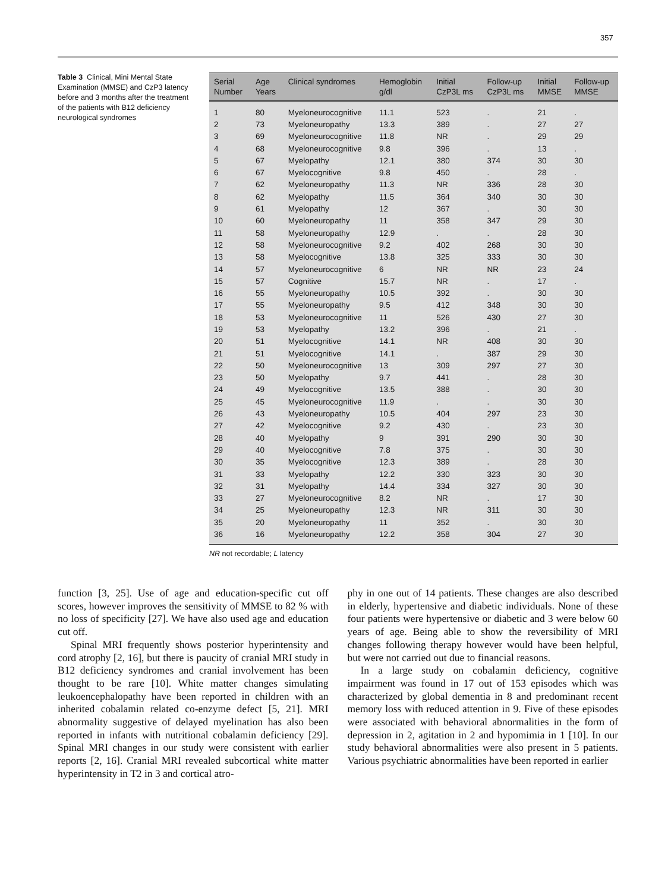357
Table 3 Clinical, Mini Mental State Examination (MMSE) and CzP3 latency before and 3 months after the treatment of the patients with B12 deficiency neurological syndromes
| Serial Number | Age Years | Clinical syndromes | Hemoglobin g/dl | Initial CzP3L ms | Follow-up CzP3L ms | Initial MMSE | Follow-up MMSE |
| --- | --- | --- | --- | --- | --- | --- | --- |
| 1 | 80 | Myeloneurocognitive | 11.1 | 523 | . | 21 | . |
| 2 | 73 | Myeloneuropathy | 13.3 | 389 | . | 27 | 27 |
| 3 | 69 | Myeloneurocognitive | 11.8 | NR | . | 29 | 29 |
| 4 | 68 | Myeloneurocognitive | 9.8 | 396 | . | 13 | . |
| 5 | 67 | Myelopathy | 12.1 | 380 | 374 | 30 | 30 |
| 6 | 67 | Myelocognitive | 9.8 | 450 | . | 28 | . |
| 7 | 62 | Myeloneuropathy | 11.3 | NR | 336 | 28 | 30 |
| 8 | 62 | Myelopathy | 11.5 | 364 | 340 | 30 | 30 |
| 9 | 61 | Myelopathy | 12 | 367 | . | 30 | 30 |
| 10 | 60 | Myeloneuropathy | 11 | 358 | 347 | 29 | 30 |
| 11 | 58 | Myeloneuropathy | 12.9 | . | . | 28 | 30 |
| 12 | 58 | Myeloneurocognitive | 9.2 | 402 | 268 | 30 | 30 |
| 13 | 58 | Myelocognitive | 13.8 | 325 | 333 | 30 | 30 |
| 14 | 57 | Myeloneurocognitive | 6 | NR | NR | 23 | 24 |
| 15 | 57 | Cognitive | 15.7 | NR | . | 17 | . |
| 16 | 55 | Myeloneuropathy | 10.5 | 392 | . | 30 | 30 |
| 17 | 55 | Myeloneuropathy | 9.5 | 412 | 348 | 30 | 30 |
| 18 | 53 | Myeloneurocognitive | 11 | 526 | 430 | 27 | 30 |
| 19 | 53 | Myelopathy | 13.2 | 396 | . | 21 | . |
| 20 | 51 | Myelocognitive | 14.1 | NR | 408 | 30 | 30 |
| 21 | 51 | Myelocognitive | 14.1 | . | 387 | 29 | 30 |
| 22 | 50 | Myeloneurocognitive | 13 | 309 | 297 | 27 | 30 |
| 23 | 50 | Myelopathy | 9.7 | 441 | . | 28 | 30 |
| 24 | 49 | Myelocognitive | 13.5 | 388 | . | 30 | 30 |
| 25 | 45 | Myeloneurocognitive | 11.9 | . | . | 30 | 30 |
| 26 | 43 | Myeloneuropathy | 10.5 | 404 | 297 | 23 | 30 |
| 27 | 42 | Myelocognitive | 9.2 | 430 | . | 23 | 30 |
| 28 | 40 | Myelopathy | 9 | 391 | 290 | 30 | 30 |
| 29 | 40 | Myelocognitive | 7.8 | 375 | . | 30 | 30 |
| 30 | 35 | Myelocognitive | 12.3 | 389 | . | 28 | 30 |
| 31 | 33 | Myelopathy | 12.2 | 330 | 323 | 30 | 30 |
| 32 | 31 | Myelopathy | 14.4 | 334 | 327 | 30 | 30 |
| 33 | 27 | Myeloneurocognitive | 8.2 | NR | . | 17 | 30 |
| 34 | 25 | Myeloneuropathy | 12.3 | NR | 311 | 30 | 30 |
| 35 | 20 | Myeloneuropathy | 11 | 352 | . | 30 | 30 |
| 36 | 16 | Myeloneuropathy | 12.2 | 358 | 304 | 27 | 30 |
NR not recordable; L latency
function [3, 25]. Use of age and education-specific cut off scores, however improves the sensitivity of MMSE to 82 % with no loss of specificity [27]. We have also used age and education cut off.
Spinal MRI frequently shows posterior hyperintensity and cord atrophy [2, 16], but there is paucity of cranial MRI study in B12 deficiency syndromes and cranial involvement has been thought to be rare [10]. White matter changes simulating leukoencephalopathy have been reported in children with an inherited cobalamin related co-enzyme defect [5, 21]. MRI abnormality suggestive of delayed myelination has also been reported in infants with nutritional cobalamin deficiency [29]. Spinal MRI changes in our study were consistent with earlier reports [2, 16]. Cranial MRI revealed subcortical white matter hyperintensity in T2 in 3 and cortical atro-
phy in one out of 14 patients. These changes are also described in elderly, hypertensive and diabetic individuals. None of these four patients were hypertensive or diabetic and 3 were below 60 years of age. Being able to show the reversibility of MRI changes following therapy however would have been helpful, but were not carried out due to financial reasons.
In a large study on cobalamin deficiency, cognitive impairment was found in 17 out of 153 episodes which was characterized by global dementia in 8 and predominant recent memory loss with reduced attention in 9. Five of these episodes were associated with behavioral abnormalities in the form of depression in 2, agitation in 2 and hypomimia in 1 [10]. In our study behavioral abnormalities were also present in 5 patients. Various psychiatric abnormalities have been reported in earlier